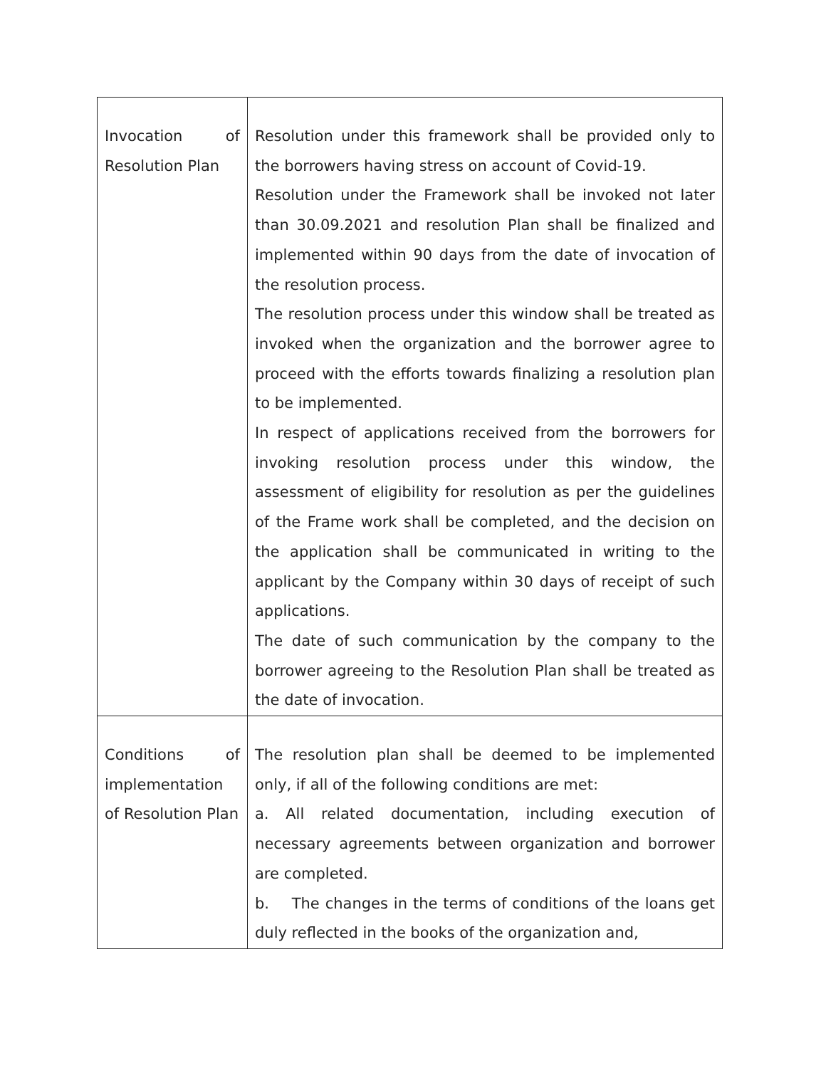| Invocation of Resolution Plan | Resolution under this framework shall be provided only to the borrowers having stress on account of Covid-19. Resolution under the Framework shall be invoked not later than 30.09.2021 and resolution Plan shall be finalized and implemented within 90 days from the date of invocation of the resolution process. The resolution process under this window shall be treated as invoked when the organization and the borrower agree to proceed with the efforts towards finalizing a resolution plan to be implemented. In respect of applications received from the borrowers for invoking resolution process under this window, the assessment of eligibility for resolution as per the guidelines of the Frame work shall be completed, and the decision on the application shall be communicated in writing to the applicant by the Company within 30 days of receipt of such applications. The date of such communication by the company to the borrower agreeing to the Resolution Plan shall be treated as the date of invocation. |
| Conditions of implementation of Resolution Plan | The resolution plan shall be deemed to be implemented only, if all of the following conditions are met: a. All related documentation, including execution of necessary agreements between organization and borrower are completed. b. The changes in the terms of conditions of the loans get duly reflected in the books of the organization and, |